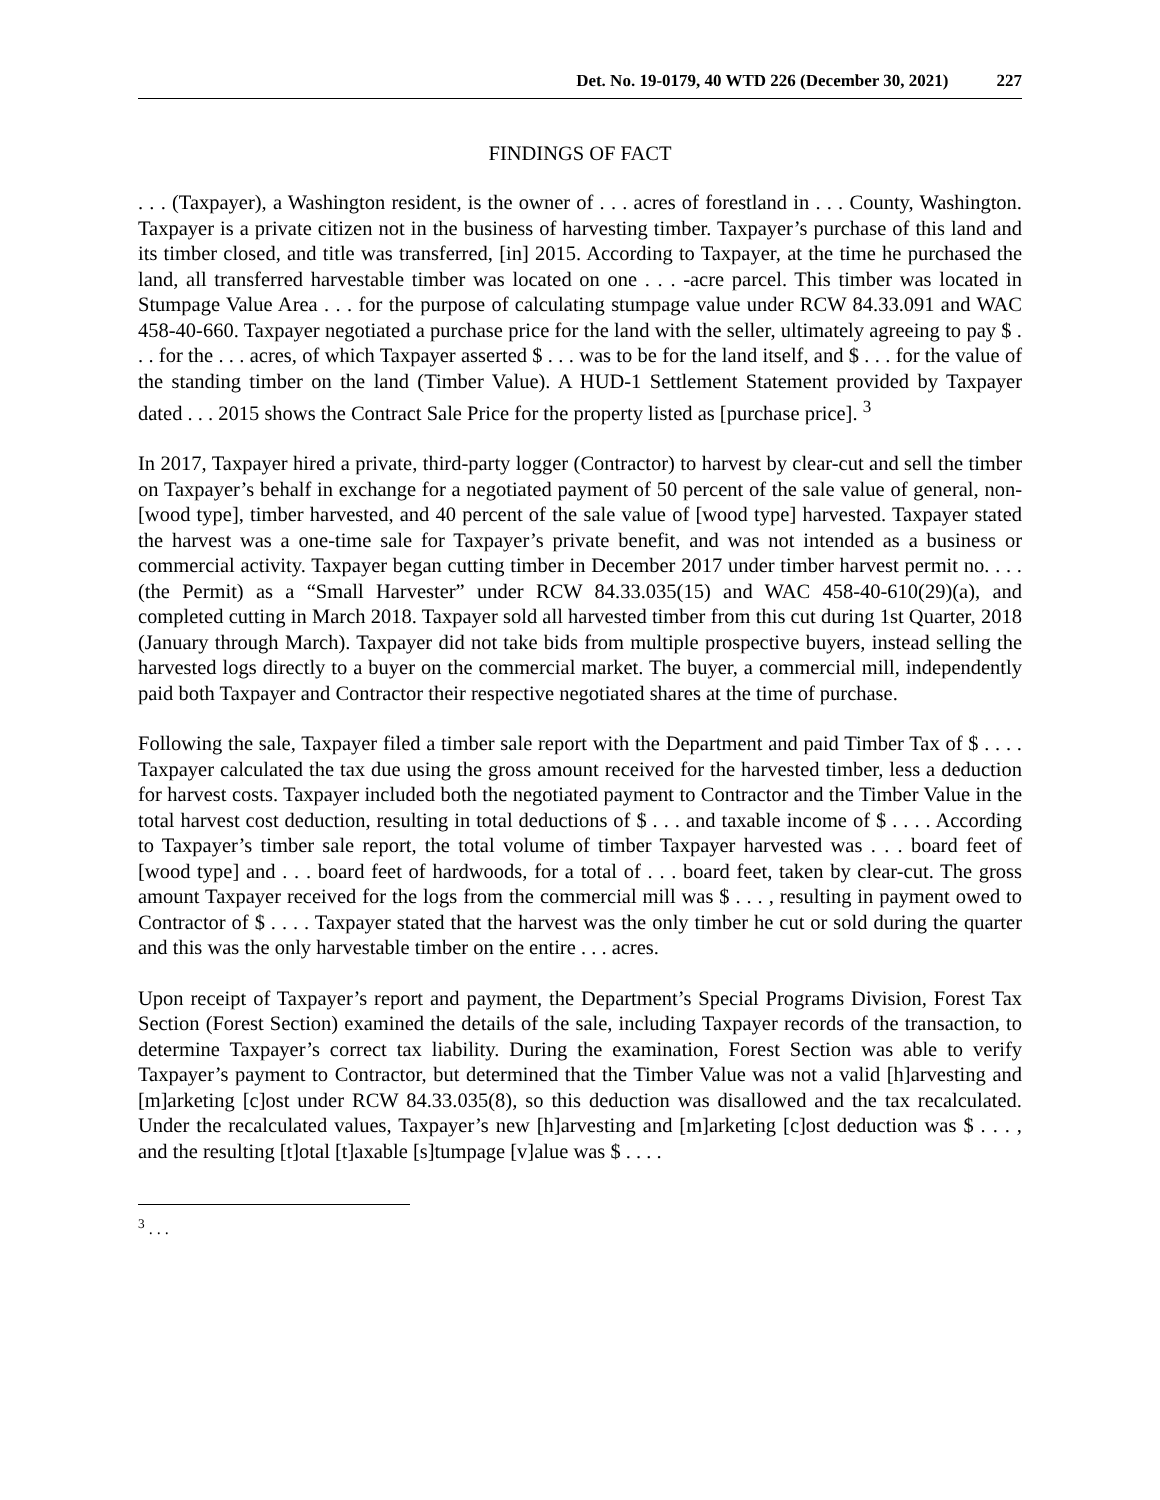Det. No. 19-0179, 40 WTD 226 (December 30, 2021) 227
FINDINGS OF FACT
. . . (Taxpayer), a Washington resident, is the owner of . . . acres of forestland in . . . County, Washington. Taxpayer is a private citizen not in the business of harvesting timber. Taxpayer’s purchase of this land and its timber closed, and title was transferred, [in] 2015. According to Taxpayer, at the time he purchased the land, all transferred harvestable timber was located on one . . . -acre parcel. This timber was located in Stumpage Value Area . . . for the purpose of calculating stumpage value under RCW 84.33.091 and WAC 458-40-660. Taxpayer negotiated a purchase price for the land with the seller, ultimately agreeing to pay $ . . . for the . . . acres, of which Taxpayer asserted $ . . . was to be for the land itself, and $ . . . for the value of the standing timber on the land (Timber Value). A HUD-1 Settlement Statement provided by Taxpayer dated . . . 2015 shows the Contract Sale Price for the property listed as [purchase price]. <sup>3</sup>
In 2017, Taxpayer hired a private, third-party logger (Contractor) to harvest by clear-cut and sell the timber on Taxpayer’s behalf in exchange for a negotiated payment of 50 percent of the sale value of general, non-[wood type], timber harvested, and 40 percent of the sale value of [wood type] harvested. Taxpayer stated the harvest was a one-time sale for Taxpayer’s private benefit, and was not intended as a business or commercial activity. Taxpayer began cutting timber in December 2017 under timber harvest permit no. . . . (the Permit) as a “Small Harvester” under RCW 84.33.035(15) and WAC 458-40-610(29)(a), and completed cutting in March 2018. Taxpayer sold all harvested timber from this cut during 1st Quarter, 2018 (January through March). Taxpayer did not take bids from multiple prospective buyers, instead selling the harvested logs directly to a buyer on the commercial market. The buyer, a commercial mill, independently paid both Taxpayer and Contractor their respective negotiated shares at the time of purchase.
Following the sale, Taxpayer filed a timber sale report with the Department and paid Timber Tax of $ . . . . Taxpayer calculated the tax due using the gross amount received for the harvested timber, less a deduction for harvest costs. Taxpayer included both the negotiated payment to Contractor and the Timber Value in the total harvest cost deduction, resulting in total deductions of $ . . . and taxable income of $ . . . . According to Taxpayer’s timber sale report, the total volume of timber Taxpayer harvested was . . . board feet of [wood type] and . . . board feet of hardwoods, for a total of . . . board feet, taken by clear-cut. The gross amount Taxpayer received for the logs from the commercial mill was $ . . . , resulting in payment owed to Contractor of $ . . . . Taxpayer stated that the harvest was the only timber he cut or sold during the quarter and this was the only harvestable timber on the entire . . . acres.
Upon receipt of Taxpayer’s report and payment, the Department’s Special Programs Division, Forest Tax Section (Forest Section) examined the details of the sale, including Taxpayer records of the transaction, to determine Taxpayer’s correct tax liability. During the examination, Forest Section was able to verify Taxpayer’s payment to Contractor, but determined that the Timber Value was not a valid [h]arvesting and [m]arketing [c]ost under RCW 84.33.035(8), so this deduction was disallowed and the tax recalculated. Under the recalculated values, Taxpayer’s new [h]arvesting and [m]arketing [c]ost deduction was $ . . . , and the resulting [t]otal [t]axable [s]tumpage [v]alue was $ . . . .
<sup>3</sup> . . .